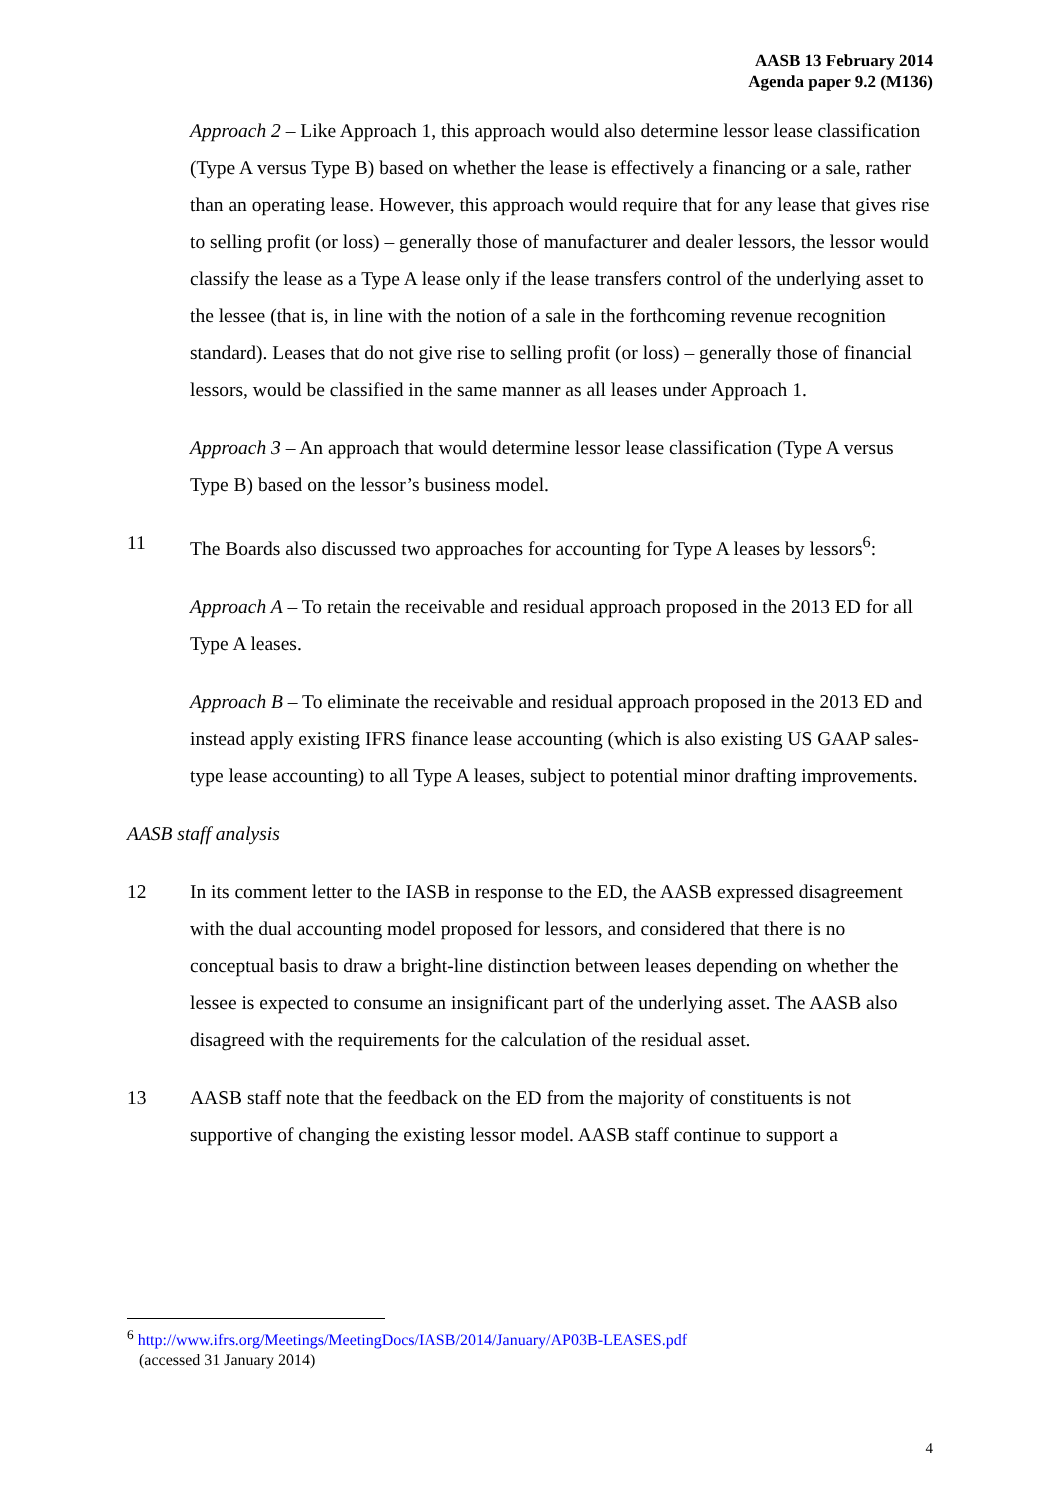AASB 13 February 2014
Agenda paper 9.2 (M136)
Approach 2 – Like Approach 1, this approach would also determine lessor lease classification (Type A versus Type B) based on whether the lease is effectively a financing or a sale, rather than an operating lease. However, this approach would require that for any lease that gives rise to selling profit (or loss) – generally those of manufacturer and dealer lessors, the lessor would classify the lease as a Type A lease only if the lease transfers control of the underlying asset to the lessee (that is, in line with the notion of a sale in the forthcoming revenue recognition standard). Leases that do not give rise to selling profit (or loss) – generally those of financial lessors, would be classified in the same manner as all leases under Approach 1.
Approach 3 – An approach that would determine lessor lease classification (Type A versus Type B) based on the lessor’s business model.
11 The Boards also discussed two approaches for accounting for Type A leases by lessors<sup>6</sup>:
Approach A – To retain the receivable and residual approach proposed in the 2013 ED for all Type A leases.
Approach B – To eliminate the receivable and residual approach proposed in the 2013 ED and instead apply existing IFRS finance lease accounting (which is also existing US GAAP sales-type lease accounting) to all Type A leases, subject to potential minor drafting improvements.
AASB staff analysis
12 In its comment letter to the IASB in response to the ED, the AASB expressed disagreement with the dual accounting model proposed for lessors, and considered that there is no conceptual basis to draw a bright-line distinction between leases depending on whether the lessee is expected to consume an insignificant part of the underlying asset. The AASB also disagreed with the requirements for the calculation of the residual asset.
13 AASB staff note that the feedback on the ED from the majority of constituents is not supportive of changing the existing lessor model. AASB staff continue to support a
<sup>6</sup> http://www.ifrs.org/Meetings/MeetingDocs/IASB/2014/January/AP03B-LEASES.pdf
(accessed 31 January 2014)
4